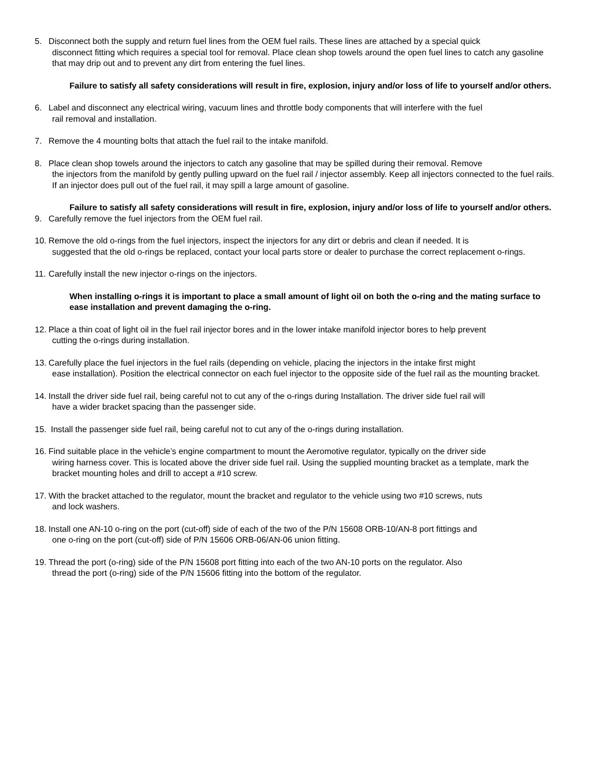5. Disconnect both the supply and return fuel lines from the OEM fuel rails. These lines are attached by a special quick
disconnect fitting which requires a special tool for removal. Place clean shop towels around the open fuel lines to catch any gasoline that may drip out and to prevent any dirt from entering the fuel lines.
Failure to satisfy all safety considerations will result in fire, explosion, injury and/or loss of life to yourself and/or others.
6. Label and disconnect any electrical wiring, vacuum lines and throttle body components that will interfere with the fuel
rail removal and installation.
7. Remove the 4 mounting bolts that attach the fuel rail to the intake manifold.
8. Place clean shop towels around the injectors to catch any gasoline that may be spilled during their removal. Remove
the injectors from the manifold by gently pulling upward on the fuel rail / injector assembly. Keep all injectors connected to the fuel rails. If an injector does pull out of the fuel rail, it may spill a large amount of gasoline.
Failure to satisfy all safety considerations will result in fire, explosion, injury and/or loss of life to yourself and/or others.
9. Carefully remove the fuel injectors from the OEM fuel rail.
10.
Remove the old o-rings from the fuel injectors, inspect the injectors for any dirt or debris and clean if needed. It is
suggested that the old o-rings be replaced, contact your local parts store or dealer to purchase the correct replacement o-rings.
11.
Carefully install the new injector o-rings on the injectors.
When installing o-rings it is important to place a small amount of light oil on both the o-ring and the mating surface to ease installation and prevent damaging the o-ring.
12.
Place a thin coat of light oil in the fuel rail injector bores and in the lower intake manifold injector bores to help prevent
cutting the o-rings during installation.
13.
Carefully place the fuel injectors in the fuel rails (depending on vehicle, placing the injectors in the intake first might
ease installation). Position the electrical connector on each fuel injector to the opposite side of the fuel rail as the mounting bracket.
14.
Install the driver side fuel rail, being careful not to cut any of the o-rings during Installation. The driver side fuel rail will
have a wider bracket spacing than the passenger side.
15.
Install the passenger side fuel rail, being careful not to cut any of the o-rings during installation.
16.
Find suitable place in the vehicle’s engine compartment to mount the Aeromotive regulator, typically on the driver side
wiring harness cover. This is located above the driver side fuel rail. Using the supplied mounting bracket as a template, mark the bracket mounting holes and drill to accept a #10 screw.
17.
With the bracket attached to the regulator, mount the bracket and regulator to the vehicle using two #10 screws, nuts
and lock washers.
18.
Install one AN-10 o-ring on the port (cut-off) side of each of the two of the P/N 15608 ORB-10/AN-8 port fittings and
one o-ring on the port (cut-off) side of P/N 15606 ORB-06/AN-06 union fitting.
19.
Thread the port (o-ring) side of the P/N 15608 port fitting into each of the two AN-10 ports on the regulator. Also
thread the port (o-ring) side of the P/N 15606 fitting into the bottom of the regulator.